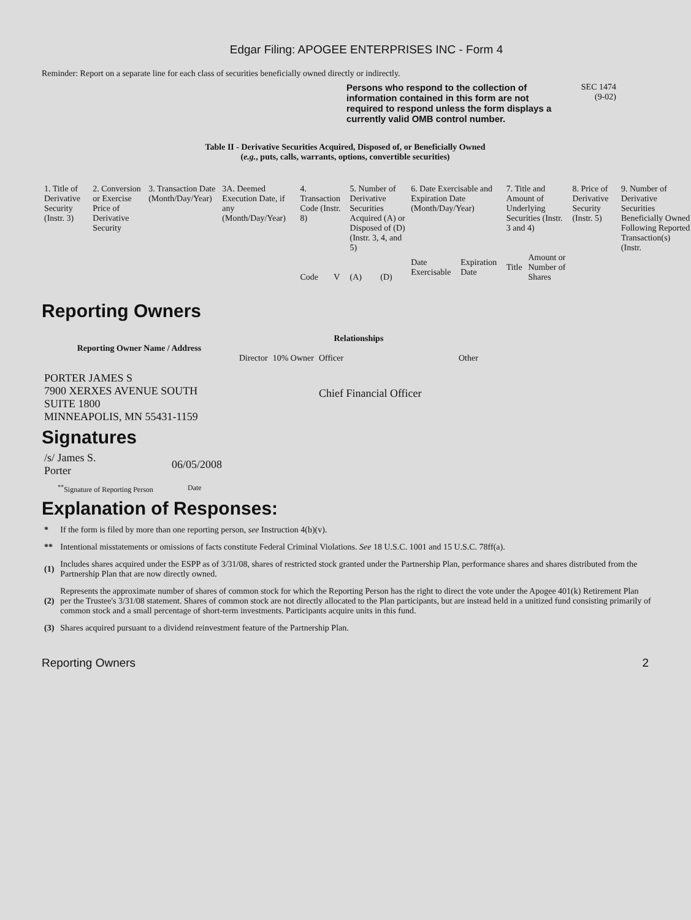Edgar Filing: APOGEE ENTERPRISES INC - Form 4
Reminder: Report on a separate line for each class of securities beneficially owned directly or indirectly.
Persons who respond to the collection of information contained in this form are not required to respond unless the form displays a currently valid OMB control number.
SEC 1474
(9-02)
Table II - Derivative Securities Acquired, Disposed of, or Beneficially Owned
(e.g., puts, calls, warrants, options, convertible securities)
| 1. Title of Derivative Security (Instr. 3) | 2. Conversion or Exercise Price of Derivative Security | 3. Transaction Date (Month/Day/Year) | 3A. Deemed Execution Date, if any (Month/Day/Year) | 4. Transaction Code (Instr. 8) | | 5. Number of Derivative Securities Acquired (A) or Disposed of (D) (Instr. 3, 4, and 5) | | 6. Date Exercisable and Expiration Date (Month/Day/Year) | | 7. Title and Amount of Underlying Securities (Instr. 3 and 4) | | 8. Price of Derivative Security (Instr. 5) | 9. Number of Derivative Securities Beneficially Owned Following Reported Transaction(s) (Instr. |
| | | | | Code | V | (A) | (D) | Date Exercisable | Expiration Date | Title | Amount or Number of Shares | | |
Reporting Owners
| Reporting Owner Name / Address | Relationships | | | |
| --- | --- | --- | --- | --- |
| | Director | 10% Owner | Officer | Other |
| PORTER JAMES S 7900 XERXES AVENUE SOUTH SUITE 1800 MINNEAPOLIS, MN 55431-1159 | | | Chief Financial Officer | |
Signatures
| /s/ James S. Porter | 06/05/2008 |
| <sup>**</sup> Signature of Reporting Person | Date |
Explanation of Responses:
| * | If the form is filed by more than one reporting person, see Instruction 4(b)(v). |
| ** | Intentional misstatements or omissions of facts constitute Federal Criminal Violations. See 18 U.S.C. 1001 and 15 U.S.C. 78ff(a). |
| (1) | Includes shares acquired under the ESPP as of 3/31/08, shares of restricted stock granted under the Partnership Plan, performance shares and shares distributed from the Partnership Plan that are now directly owned. |
| (2) | Represents the approximate number of shares of common stock for which the Reporting Person has the right to direct the vote under the Apogee 401(k) Retirement Plan per the Trustee's 3/31/08 statement. Shares of common stock are not directly allocated to the Plan participants, but are instead held in a unitized fund consisting primarily of common stock and a small percentage of short-term investments. Participants acquire units in this fund. |
| (3) | Shares acquired pursuant to a dividend reinvestment feature of the Partnership Plan. |
Reporting Owners 2